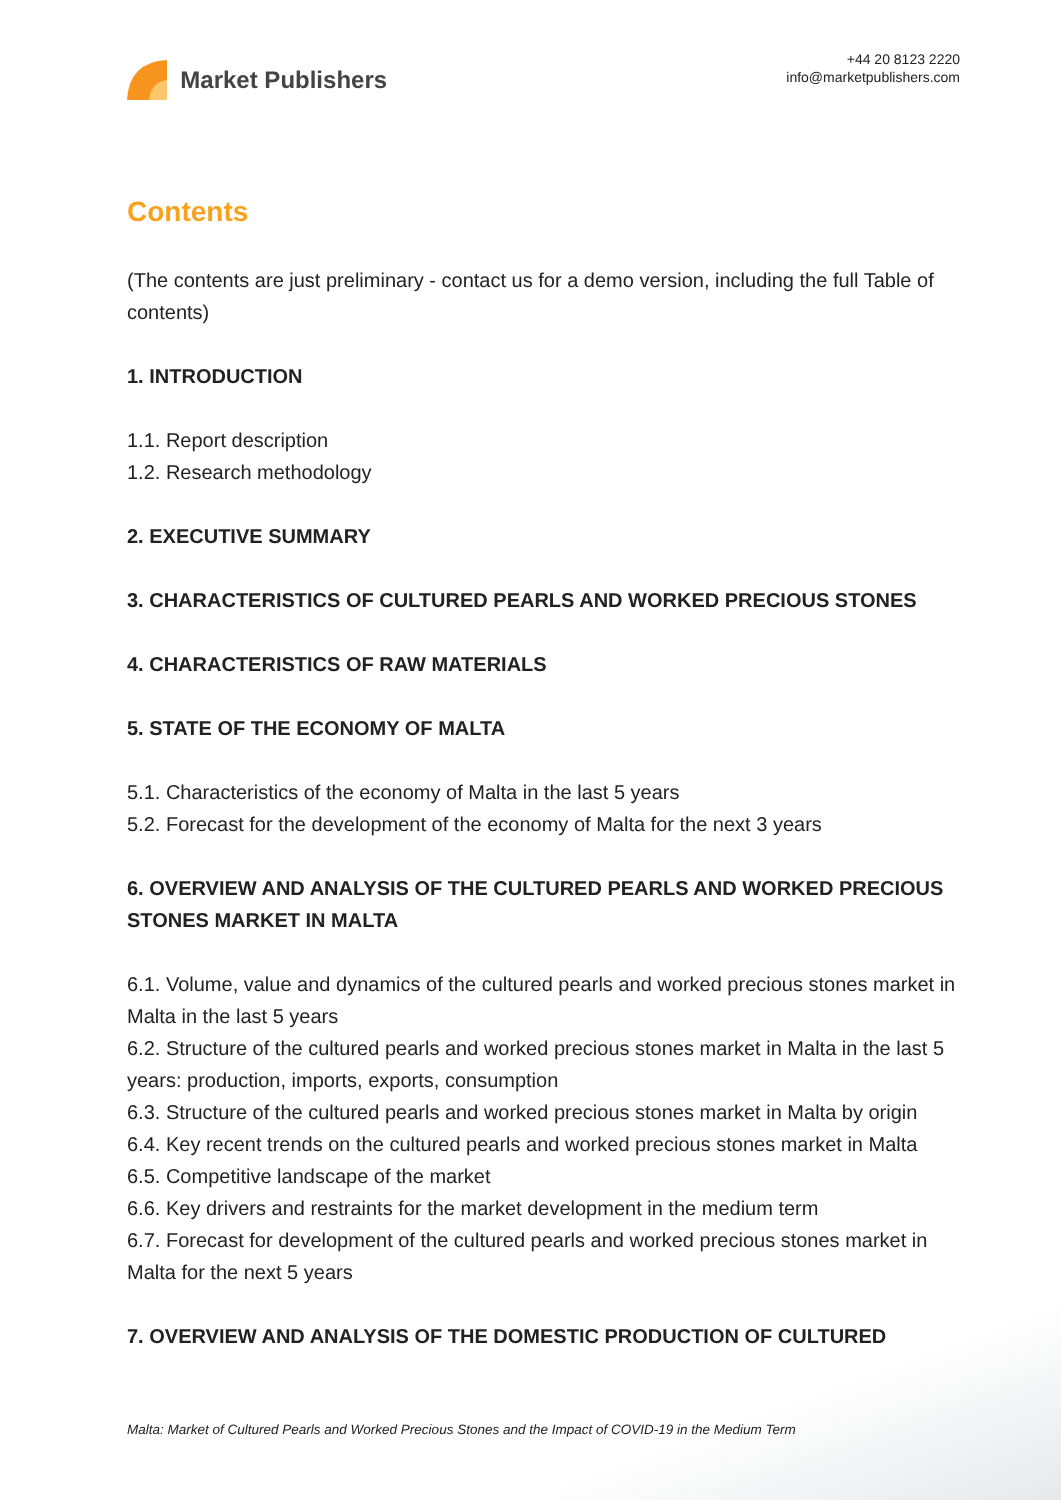Market Publishers
+44 20 8123 2220
info@marketpublishers.com
Contents
(The contents are just preliminary - contact us for a demo version, including the full Table of contents)
1. INTRODUCTION
1.1. Report description
1.2. Research methodology
2. EXECUTIVE SUMMARY
3. CHARACTERISTICS OF CULTURED PEARLS AND WORKED PRECIOUS STONES
4. CHARACTERISTICS OF RAW MATERIALS
5. STATE OF THE ECONOMY OF MALTA
5.1. Characteristics of the economy of Malta in the last 5 years
5.2. Forecast for the development of the economy of Malta for the next 3 years
6. OVERVIEW AND ANALYSIS OF THE CULTURED PEARLS AND WORKED PRECIOUS STONES MARKET IN MALTA
6.1. Volume, value and dynamics of the cultured pearls and worked precious stones market in Malta in the last 5 years
6.2. Structure of the cultured pearls and worked precious stones market in Malta in the last 5 years: production, imports, exports, consumption
6.3. Structure of the cultured pearls and worked precious stones market in Malta by origin
6.4. Key recent trends on the cultured pearls and worked precious stones market in Malta
6.5. Competitive landscape of the market
6.6. Key drivers and restraints for the market development in the medium term
6.7. Forecast for development of the cultured pearls and worked precious stones market in Malta for the next 5 years
7. OVERVIEW AND ANALYSIS OF THE DOMESTIC PRODUCTION OF CULTURED
Malta: Market of Cultured Pearls and Worked Precious Stones and the Impact of COVID-19 in the Medium Term